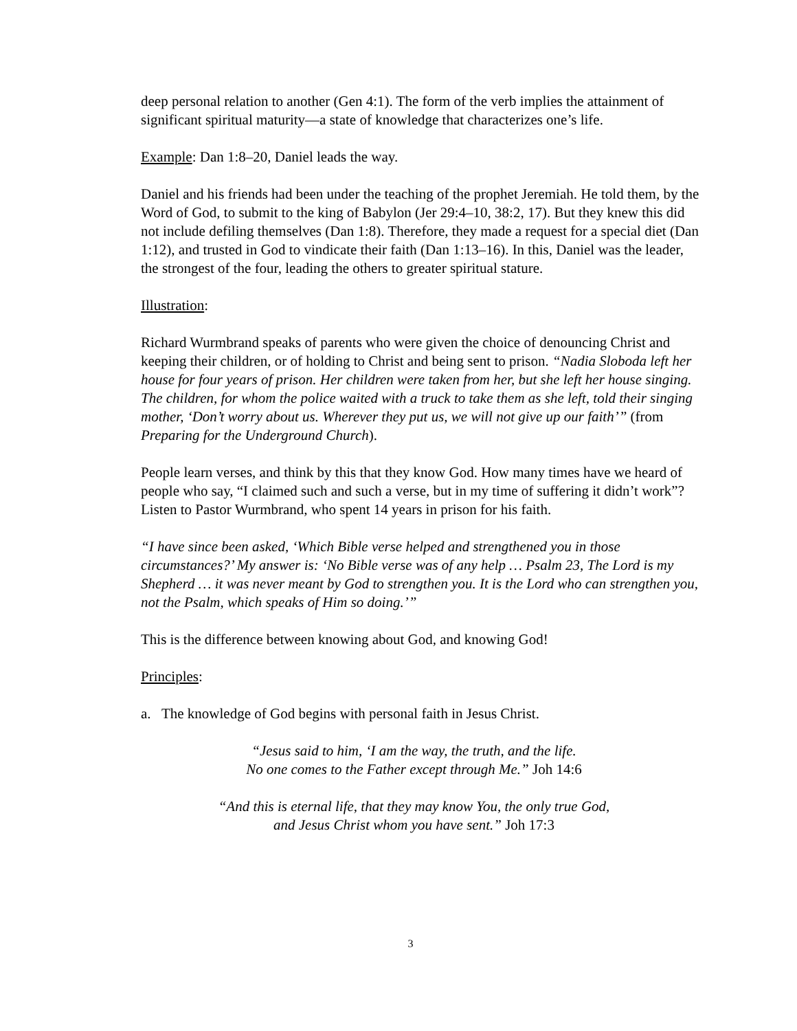deep personal relation to another (Gen 4:1). The form of the verb implies the attainment of significant spiritual maturity—a state of knowledge that characterizes one’s life.
Example: Dan 1:8–20, Daniel leads the way.
Daniel and his friends had been under the teaching of the prophet Jeremiah. He told them, by the Word of God, to submit to the king of Babylon (Jer 29:4–10, 38:2, 17). But they knew this did not include defiling themselves (Dan 1:8). Therefore, they made a request for a special diet (Dan 1:12), and trusted in God to vindicate their faith (Dan 1:13–16). In this, Daniel was the leader, the strongest of the four, leading the others to greater spiritual stature.
Illustration:
Richard Wurmbrand speaks of parents who were given the choice of denouncing Christ and keeping their children, or of holding to Christ and being sent to prison. “Nadia Sloboda left her house for four years of prison. Her children were taken from her, but she left her house singing. The children, for whom the police waited with a truck to take them as she left, told their singing mother, ‘Don’t worry about us. Wherever they put us, we will not give up our faith’” (from Preparing for the Underground Church).
People learn verses, and think by this that they know God. How many times have we heard of people who say, “I claimed such and such a verse, but in my time of suffering it didn’t work”? Listen to Pastor Wurmbrand, who spent 14 years in prison for his faith.
“I have since been asked, ‘Which Bible verse helped and strengthened you in those circumstances?’ My answer is: ‘No Bible verse was of any help … Psalm 23, The Lord is my Shepherd … it was never meant by God to strengthen you. It is the Lord who can strengthen you, not the Psalm, which speaks of Him so doing.’”
This is the difference between knowing about God, and knowing God!
Principles:
a. The knowledge of God begins with personal faith in Jesus Christ.
“Jesus said to him, ‘I am the way, the truth, and the life.
No one comes to the Father except through Me.” Joh 14:6
“And this is eternal life, that they may know You, the only true God,
and Jesus Christ whom you have sent.” Joh 17:3
3